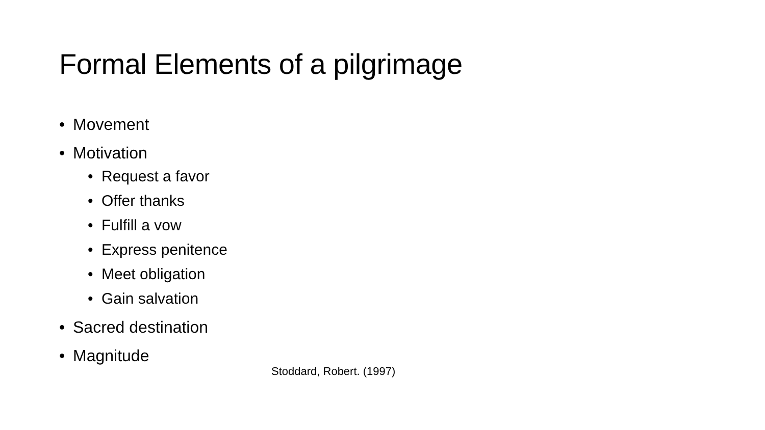Formal Elements of a pilgrimage
• Movement
• Motivation
• Request a favor
• Offer thanks
• Fulfill a vow
• Express penitence
• Meet obligation
• Gain salvation
• Sacred destination
• Magnitude
Stoddard, Robert. (1997)